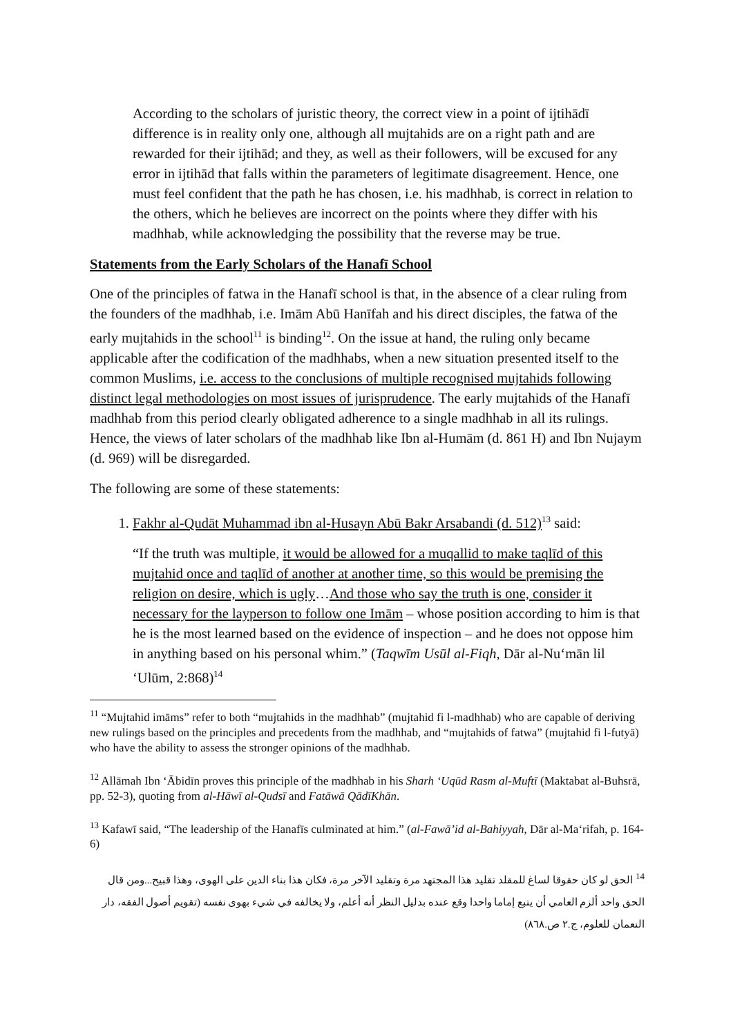According to the scholars of juristic theory, the correct view in a point of ijtihādī difference is in reality only one, although all mujtahids are on a right path and are rewarded for their ijtihād; and they, as well as their followers, will be excused for any error in ijtihād that falls within the parameters of legitimate disagreement. Hence, one must feel confident that the path he has chosen, i.e. his madhhab, is correct in relation to the others, which he believes are incorrect on the points where they differ with his madhhab, while acknowledging the possibility that the reverse may be true.
Statements from the Early Scholars of the Hanafī School
One of the principles of fatwa in the Hanafī school is that, in the absence of a clear ruling from the founders of the madhhab, i.e. Imām Abū Hanīfah and his direct disciples, the fatwa of the early mujtahids in the school<sup>11</sup> is binding<sup>12</sup>. On the issue at hand, the ruling only became applicable after the codification of the madhhabs, when a new situation presented itself to the common Muslims, i.e. access to the conclusions of multiple recognised mujtahids following distinct legal methodologies on most issues of jurisprudence. The early mujtahids of the Hanafī madhhab from this period clearly obligated adherence to a single madhhab in all its rulings. Hence, the views of later scholars of the madhhab like Ibn al-Humām (d. 861 H) and Ibn Nujaym (d. 969) will be disregarded.
The following are some of these statements:
1. Fakhr al-Qudāt Muhammad ibn al-Husayn Abū Bakr Arsabandi (d. 512)<sup>13</sup> said:
“If the truth was multiple, it would be allowed for a muqallid to make taqlīd of this mujtahid once and taqlīd of another at another time, so this would be premising the religion on desire, which is ugly…And those who say the truth is one, consider it necessary for the layperson to follow one Imām – whose position according to him is that he is the most learned based on the evidence of inspection – and he does not oppose him in anything based on his personal whim.” (Taqwīm Usūl al-Fiqh, Dār al-Nu‘mān lil ‘Ulūm, 2:868)<sup>14</sup>
<sup>11</sup> “Mujtahid imāms” refer to both “mujtahids in the madhhab” (mujtahid fi l-madhhab) who are capable of deriving new rulings based on the principles and precedents from the madhhab, and “mujtahids of fatwa” (mujtahid fi l-futyā) who have the ability to assess the stronger opinions of the madhhab.
<sup>12</sup> Allāmah Ibn ‘Ābidīn proves this principle of the madhhab in his Sharh ‘Uqūd Rasm al-Muftī (Maktabat al-Buhsrā, pp. 52-3), quoting from al-Hāwī al-Qudsī and Fatāwā QādīKhān.
<sup>13</sup> Kafawī said, “The leadership of the Hanafīs culminated at him.” (al-Fawā’id al-Bahiyyah, Dār al-Ma‘rifah, p. 164-6)
<sup>14</sup> الحق لو كان حقوقا لساغ للمقلد تقليد هذا المجتهد مرة وتقليد الآخر مرة، فكان هذا بناء الدين على الهوى، وهذا قبيح...ومن قال الحق واحد ألزم العامي أن يتبع إماما واحدا وقع عنده بدليل النظر أنه أعلم، ولا يخالفه في شيء بهوى نفسه (تقويم أصول الفقه، دار النعمان للعلوم، ج.٢ ص.٨٦٨)